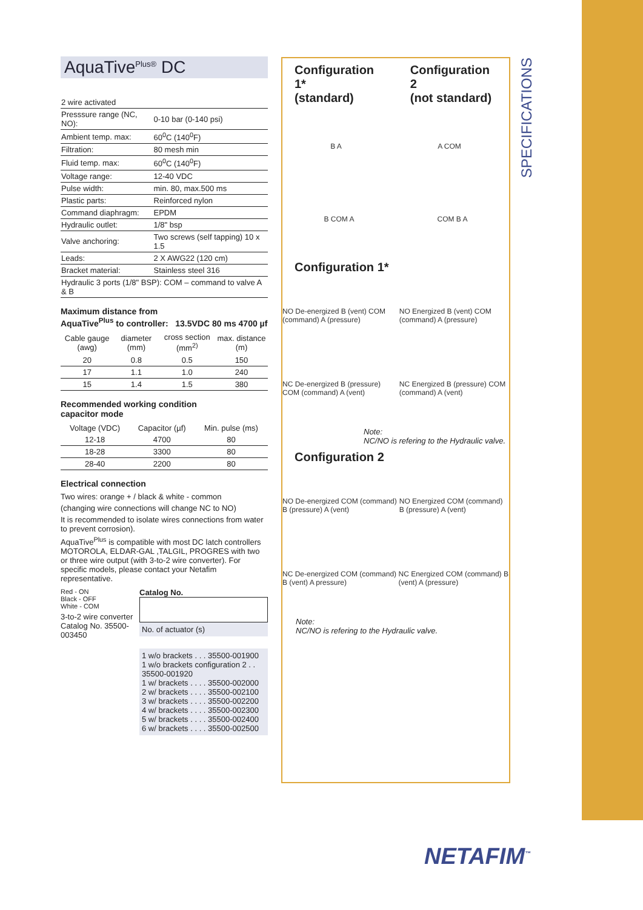SPECIFICATIONS
AquaTive<sup>Plus®</sup> DC
| 2 wire activated | |
| Presssure range (NC, NO): | 0-10 bar (0-140 psi) |
| Ambient temp. max: | 60<sup>0</sup>C (140<sup>0</sup>F) |
| Filtration: | 80 mesh min |
| Fluid temp. max: | 60<sup>0</sup>C (140<sup>0</sup>F) |
| Voltage range: | 12-40 VDC |
| Pulse width: | min. 80, max.500 ms |
| Plastic parts: | Reinforced nylon |
| Command diaphragm: | EPDM |
| Hydraulic outlet: | 1/8" bsp |
| Valve anchoring: | Two screws (self tapping) 10 x 1.5 |
| Leads: | 2 X AWG22 (120 cm) |
| Bracket material: | Stainless steel 316 |
| Hydraulic 3 ports (1/8" BSP): COM – command to valve A & B | |
Maximum distance from
AquaTive<sup>Plus</sup> to controller: 13.5VDC 80 ms 4700 µf
| Cable gauge (awg) | diameter (mm) | cross section (mm<sup>2)</sup> | max. distance (m) |
| --- | --- | --- | --- |
| 20 | 0.8 | 0.5 | 150 |
| 17 | 1.1 | 1.0 | 240 |
| 15 | 1.4 | 1.5 | 380 |
Recommended working condition
capacitor mode
| Voltage (VDC) | Capacitor (µf) | Min. pulse (ms) |
| --- | --- | --- |
| 12-18 | 4700 | 80 |
| 18-28 | 3300 | 80 |
| 28-40 | 2200 | 80 |
Electrical connection
Two wires: orange + / black & white - common
(changing wire connections will change NC to NO)
It is recommended to isolate wires connections from water to prevent corrosion).
AquaTive<sup>Plus</sup> is compatible with most DC latch controllers MOTOROLA, ELDAR-GAL ,TALGIL, PROGRES with two or three wire output (with 3-to-2 wire converter). For specific models, please contact your Netafim representative.
Red - ON
Black - OFF
White - COM
3-to-2 wire converter Catalog No. 35500-003450
Catalog No.
No. of actuator (s)
1 w/o brackets . . . 35500-001900
1 w/o brackets configuration 2 . . 35500-001920
1 w/ brackets . . . . 35500-002000
2 w/ brackets . . . . 35500-002100
3 w/ brackets . . . . 35500-002200
4 w/ brackets . . . . 35500-002300
5 w/ brackets . . . . 35500-002400
6 w/ brackets . . . . 35500-002500
Configuration 1*
(standard)
Configuration 2
(not standard)
B A A COM
B COM A COM B A
Configuration 1*
NO De-energized B (vent) COM (command) A (pressure) NO Energized B (vent) COM (command) A (pressure)
NC De-energized B (pressure) COM (command) A (vent) NC Energized B (pressure) COM (command) A (vent)
Note:
NC/NO is refering to the Hydraulic valve.
Configuration 2
NO De-energized COM (command) B (pressure) A (vent) NO Energized COM (command) B (pressure) A (vent)
NC De-energized COM (command) B (vent) A pressure) NC Energized COM (command) B (vent) A (pressure)
Note:
NC/NO is refering to the Hydraulic valve.
NETAFIM<sup>™</sup>